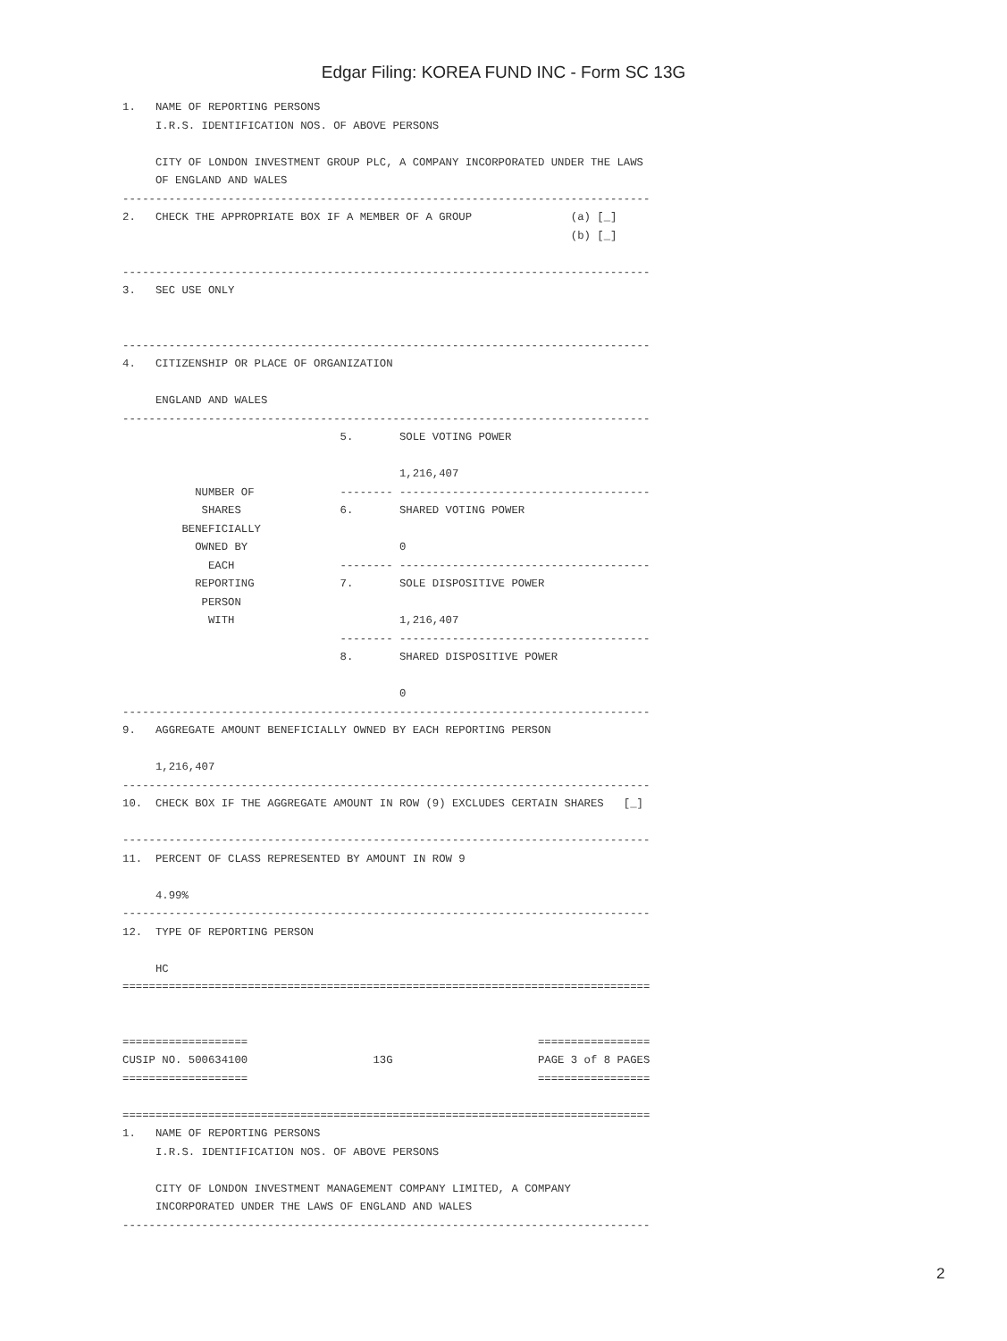Edgar Filing: KOREA FUND INC - Form SC 13G
1.   NAME OF REPORTING PERSONS
     I.R.S. IDENTIFICATION NOS. OF ABOVE PERSONS

     CITY OF LONDON INVESTMENT GROUP PLC, A COMPANY INCORPORATED UNDER THE LAWS
     OF ENGLAND AND WALES
--------------------------------------------------------------------------------
2.   CHECK THE APPROPRIATE BOX IF A MEMBER OF A GROUP               (a) [_]
                                                                    (b) [_]

--------------------------------------------------------------------------------
3.   SEC USE ONLY


--------------------------------------------------------------------------------
4.   CITIZENSHIP OR PLACE OF ORGANIZATION

     ENGLAND AND WALES
--------------------------------------------------------------------------------
                                 5.       SOLE VOTING POWER

                                          1,216,407
           NUMBER OF             -------- --------------------------------------
            SHARES               6.       SHARED VOTING POWER
         BENEFICIALLY
           OWNED BY                       0
             EACH                -------- --------------------------------------
           REPORTING             7.       SOLE DISPOSITIVE POWER
            PERSON
             WITH                         1,216,407
                                 -------- --------------------------------------
                                 8.       SHARED DISPOSITIVE POWER

                                          0
--------------------------------------------------------------------------------
9.   AGGREGATE AMOUNT BENEFICIALLY OWNED BY EACH REPORTING PERSON

     1,216,407
--------------------------------------------------------------------------------
10.  CHECK BOX IF THE AGGREGATE AMOUNT IN ROW (9) EXCLUDES CERTAIN SHARES   [_]

--------------------------------------------------------------------------------
11.  PERCENT OF CLASS REPRESENTED BY AMOUNT IN ROW 9

     4.99%
--------------------------------------------------------------------------------
12.  TYPE OF REPORTING PERSON

     HC
================================================================================


===================                                            =================
CUSIP NO. 500634100                   13G                      PAGE 3 of 8 PAGES
===================                                            =================

================================================================================
1.   NAME OF REPORTING PERSONS
     I.R.S. IDENTIFICATION NOS. OF ABOVE PERSONS

     CITY OF LONDON INVESTMENT MANAGEMENT COMPANY LIMITED, A COMPANY
     INCORPORATED UNDER THE LAWS OF ENGLAND AND WALES
--------------------------------------------------------------------------------
2